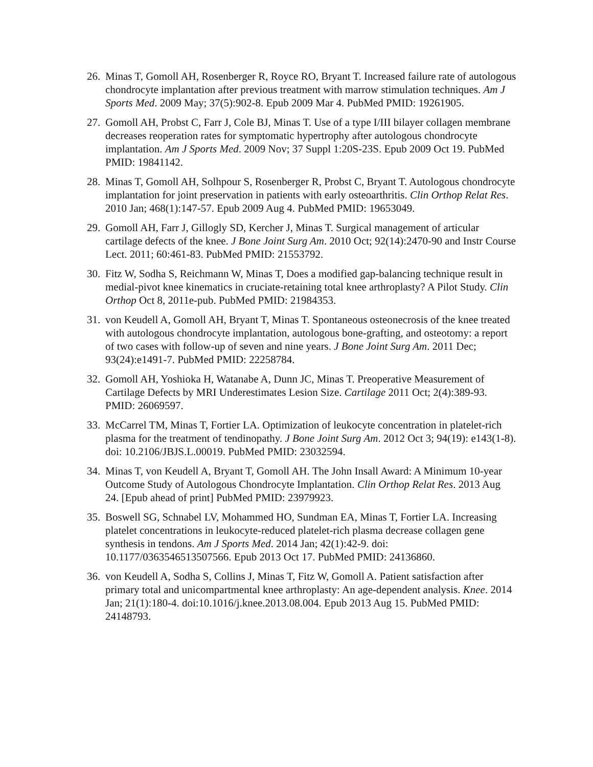26. Minas T, Gomoll AH, Rosenberger R, Royce RO, Bryant T. Increased failure rate of autologous chondrocyte implantation after previous treatment with marrow stimulation techniques. Am J Sports Med. 2009 May; 37(5):902-8. Epub 2009 Mar 4. PubMed PMID: 19261905.
27. Gomoll AH, Probst C, Farr J, Cole BJ, Minas T. Use of a type I/III bilayer collagen membrane decreases reoperation rates for symptomatic hypertrophy after autologous chondrocyte implantation. Am J Sports Med. 2009 Nov; 37 Suppl 1:20S-23S. Epub 2009 Oct 19. PubMed PMID: 19841142.
28. Minas T, Gomoll AH, Solhpour S, Rosenberger R, Probst C, Bryant T. Autologous chondrocyte implantation for joint preservation in patients with early osteoarthritis. Clin Orthop Relat Res. 2010 Jan; 468(1):147-57. Epub 2009 Aug 4. PubMed PMID: 19653049.
29. Gomoll AH, Farr J, Gillogly SD, Kercher J, Minas T. Surgical management of articular cartilage defects of the knee. J Bone Joint Surg Am. 2010 Oct; 92(14):2470-90 and Instr Course Lect. 2011; 60:461-83. PubMed PMID: 21553792.
30. Fitz W, Sodha S, Reichmann W, Minas T, Does a modified gap-balancing technique result in medial-pivot knee kinematics in cruciate-retaining total knee arthroplasty? A Pilot Study. Clin Orthop Oct 8, 2011e-pub. PubMed PMID: 21984353.
31. von Keudell A, Gomoll AH, Bryant T, Minas T. Spontaneous osteonecrosis of the knee treated with autologous chondrocyte implantation, autologous bone-grafting, and osteotomy: a report of two cases with follow-up of seven and nine years. J Bone Joint Surg Am. 2011 Dec; 93(24):e1491-7. PubMed PMID: 22258784.
32. Gomoll AH, Yoshioka H, Watanabe A, Dunn JC, Minas T. Preoperative Measurement of Cartilage Defects by MRI Underestimates Lesion Size. Cartilage 2011 Oct; 2(4):389-93. PMID: 26069597.
33. McCarrel TM, Minas T, Fortier LA. Optimization of leukocyte concentration in platelet-rich plasma for the treatment of tendinopathy. J Bone Joint Surg Am. 2012 Oct 3; 94(19): e143(1-8). doi: 10.2106/JBJS.L.00019. PubMed PMID: 23032594.
34. Minas T, von Keudell A, Bryant T, Gomoll AH. The John Insall Award: A Minimum 10-year Outcome Study of Autologous Chondrocyte Implantation. Clin Orthop Relat Res. 2013 Aug 24. [Epub ahead of print] PubMed PMID: 23979923.
35. Boswell SG, Schnabel LV, Mohammed HO, Sundman EA, Minas T, Fortier LA. Increasing platelet concentrations in leukocyte-reduced platelet-rich plasma decrease collagen gene synthesis in tendons. Am J Sports Med. 2014 Jan; 42(1):42-9. doi: 10.1177/0363546513507566. Epub 2013 Oct 17. PubMed PMID: 24136860.
36. von Keudell A, Sodha S, Collins J, Minas T, Fitz W, Gomoll A. Patient satisfaction after primary total and unicompartmental knee arthroplasty: An age-dependent analysis. Knee. 2014 Jan; 21(1):180-4. doi:10.1016/j.knee.2013.08.004. Epub 2013 Aug 15. PubMed PMID: 24148793.